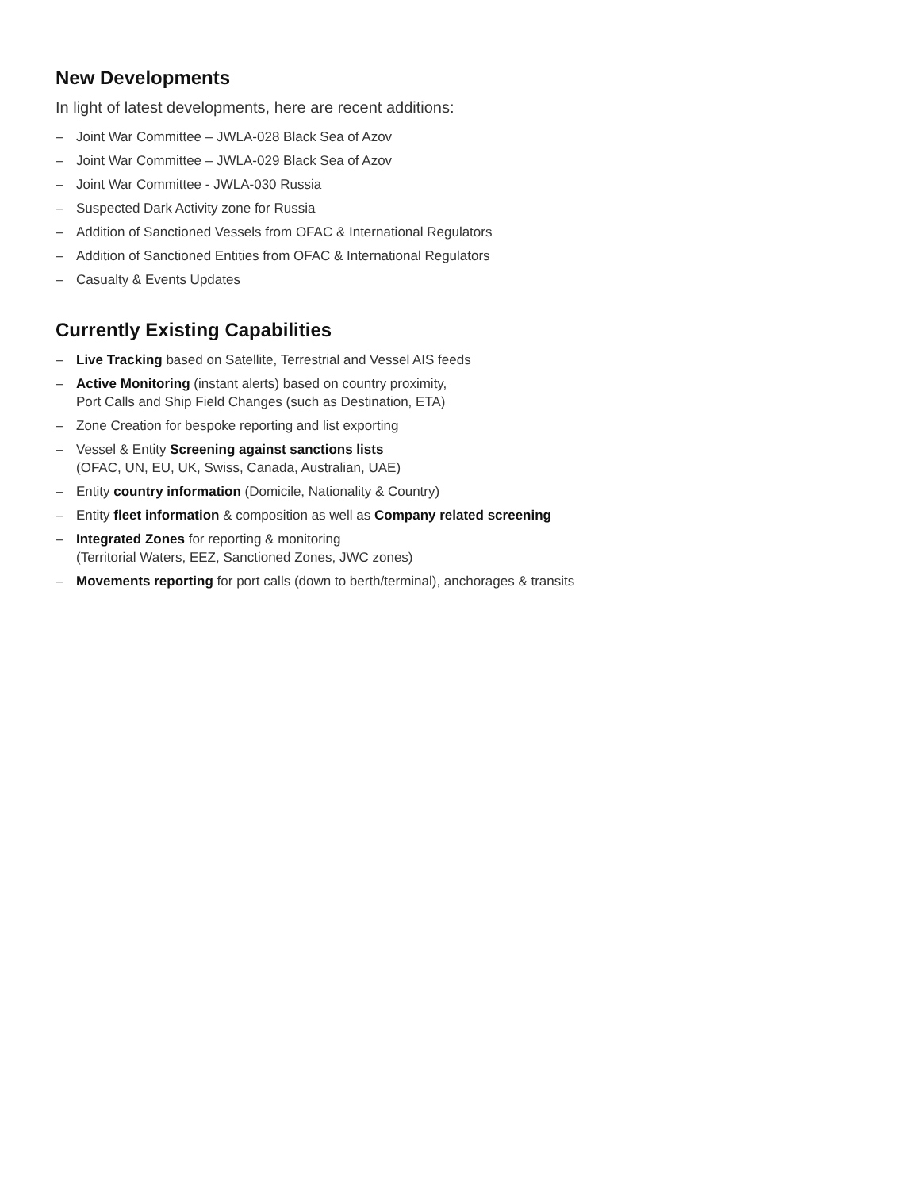New Developments
In light of latest developments, here are recent additions:
– Joint War Committee – JWLA-028 Black Sea of Azov
– Joint War Committee – JWLA-029 Black Sea of Azov
– Joint War Committee - JWLA-030 Russia
– Suspected Dark Activity zone for Russia
– Addition of Sanctioned Vessels from OFAC & International Regulators
– Addition of Sanctioned Entities from OFAC & International Regulators
– Casualty & Events Updates
Currently Existing Capabilities
– Live Tracking based on Satellite, Terrestrial and Vessel AIS feeds
– Active Monitoring (instant alerts) based on country proximity,
Port Calls and Ship Field Changes (such as Destination, ETA)
– Zone Creation for bespoke reporting and list exporting
– Vessel & Entity Screening against sanctions lists
(OFAC, UN, EU, UK, Swiss, Canada, Australian, UAE)
– Entity country information (Domicile, Nationality & Country)
– Entity fleet information & composition as well as Company related screening
– Integrated Zones for reporting & monitoring
(Territorial Waters, EEZ, Sanctioned Zones, JWC zones)
– Movements reporting for port calls (down to berth/terminal), anchorages & transits